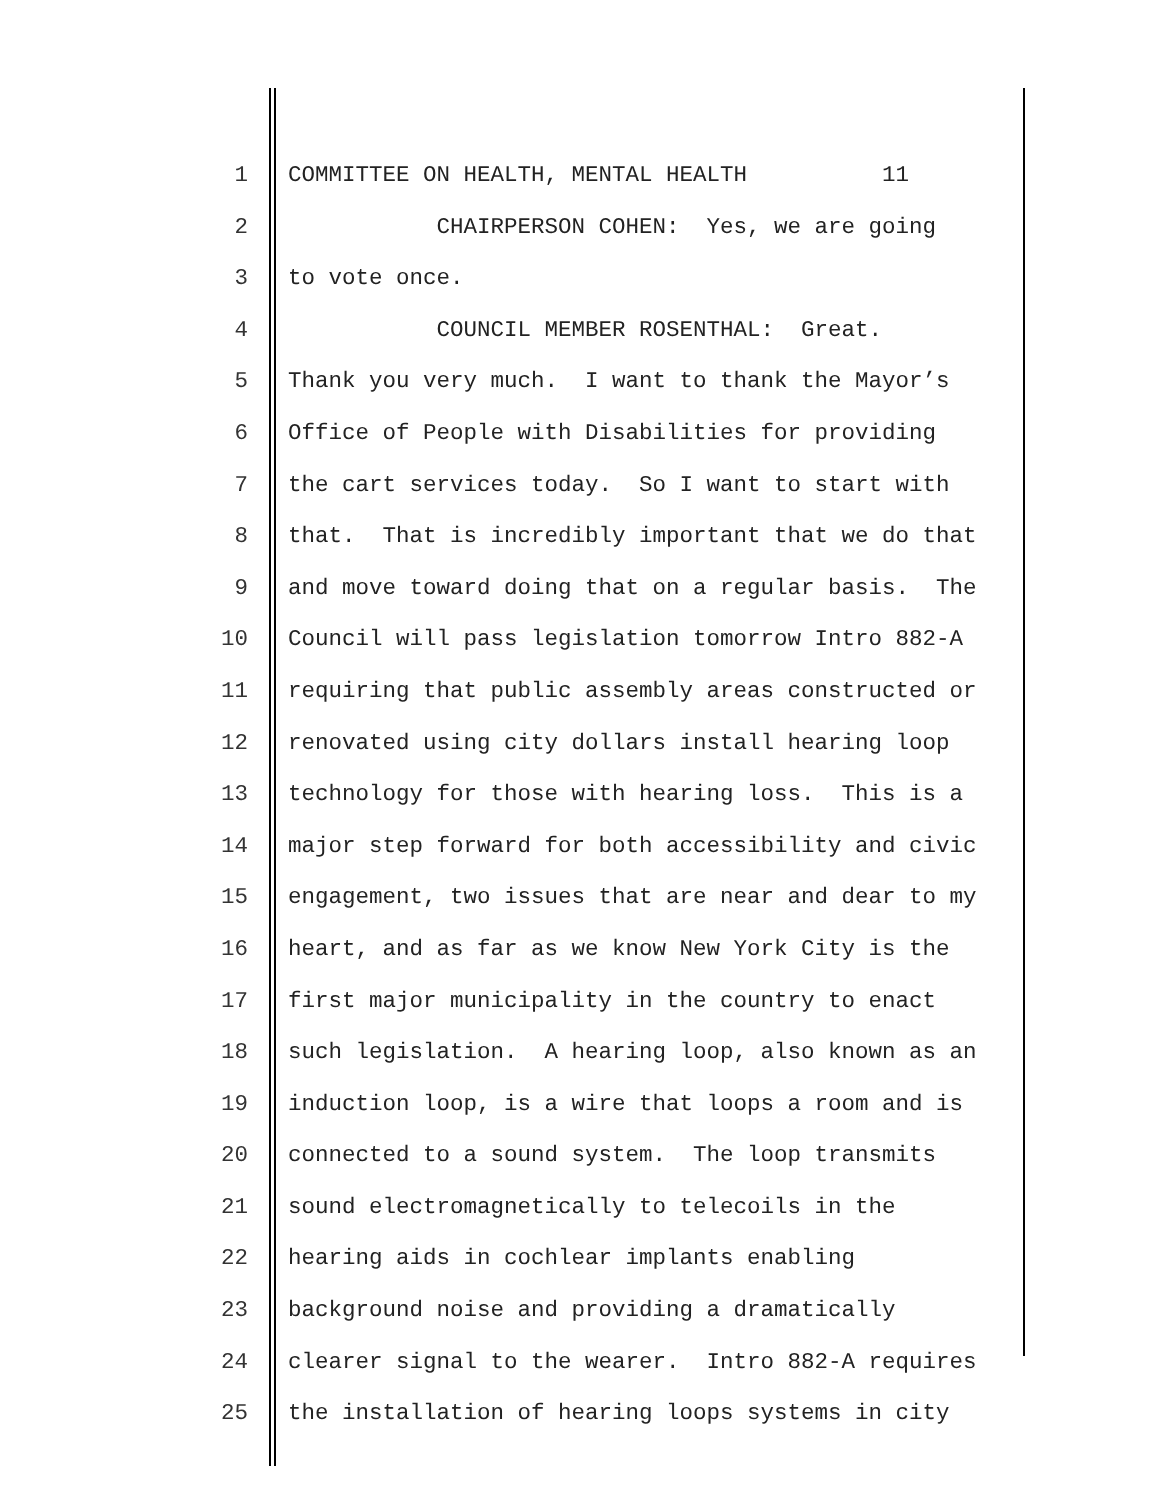1 COMMITTEE ON HEALTH, MENTAL HEALTH 11
2 CHAIRPERSON COHEN: Yes, we are going
3 to vote once.
4 COUNCIL MEMBER ROSENTHAL: Great.
5 Thank you very much. I want to thank the Mayor’s
6 Office of People with Disabilities for providing
7 the cart services today. So I want to start with
8 that. That is incredibly important that we do that
9 and move toward doing that on a regular basis. The
10 Council will pass legislation tomorrow Intro 882-A
11 requiring that public assembly areas constructed or
12 renovated using city dollars install hearing loop
13 technology for those with hearing loss. This is a
14 major step forward for both accessibility and civic
15 engagement, two issues that are near and dear to my
16 heart, and as far as we know New York City is the
17 first major municipality in the country to enact
18 such legislation. A hearing loop, also known as an
19 induction loop, is a wire that loops a room and is
20 connected to a sound system. The loop transmits
21 sound electromagnetically to telecoils in the
22 hearing aids in cochlear implants enabling
23 background noise and providing a dramatically
24 clearer signal to the wearer. Intro 882-A requires
25 the installation of hearing loops systems in city